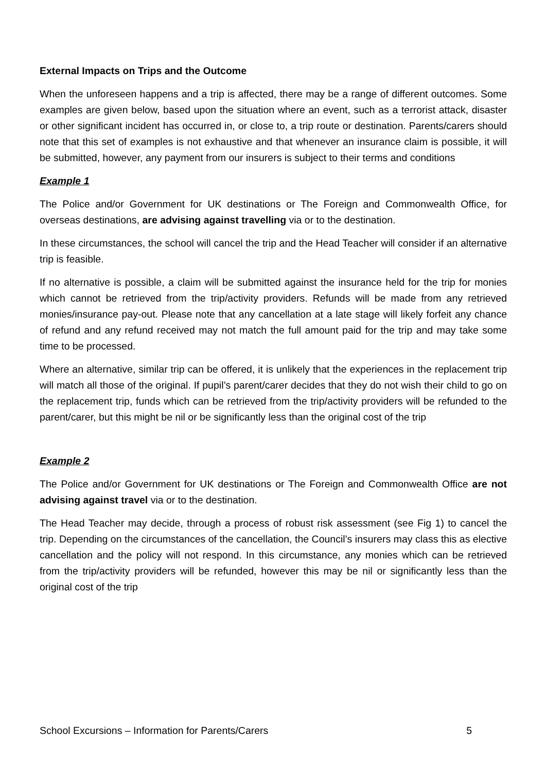External Impacts on Trips and the Outcome
When the unforeseen happens and a trip is affected, there may be a range of different outcomes. Some examples are given below, based upon the situation where an event, such as a terrorist attack, disaster or other significant incident has occurred in, or close to, a trip route or destination. Parents/carers should note that this set of examples is not exhaustive and that whenever an insurance claim is possible, it will be submitted, however, any payment from our insurers is subject to their terms and conditions
Example 1
The Police and/or Government for UK destinations or The Foreign and Commonwealth Office, for overseas destinations, are advising against travelling via or to the destination.
In these circumstances, the school will cancel the trip and the Head Teacher will consider if an alternative trip is feasible.
If no alternative is possible, a claim will be submitted against the insurance held for the trip for monies which cannot be retrieved from the trip/activity providers. Refunds will be made from any retrieved monies/insurance pay-out. Please note that any cancellation at a late stage will likely forfeit any chance of refund and any refund received may not match the full amount paid for the trip and may take some time to be processed.
Where an alternative, similar trip can be offered, it is unlikely that the experiences in the replacement trip will match all those of the original. If pupil’s parent/carer decides that they do not wish their child to go on the replacement trip, funds which can be retrieved from the trip/activity providers will be refunded to the parent/carer, but this might be nil or be significantly less than the original cost of the trip
Example 2
The Police and/or Government for UK destinations or The Foreign and Commonwealth Office are not advising against travel via or to the destination.
The Head Teacher may decide, through a process of robust risk assessment (see Fig 1) to cancel the trip. Depending on the circumstances of the cancellation, the Council’s insurers may class this as elective cancellation and the policy will not respond. In this circumstance, any monies which can be retrieved from the trip/activity providers will be refunded, however this may be nil or significantly less than the original cost of the trip
School Excursions – Information for Parents/Carers 5